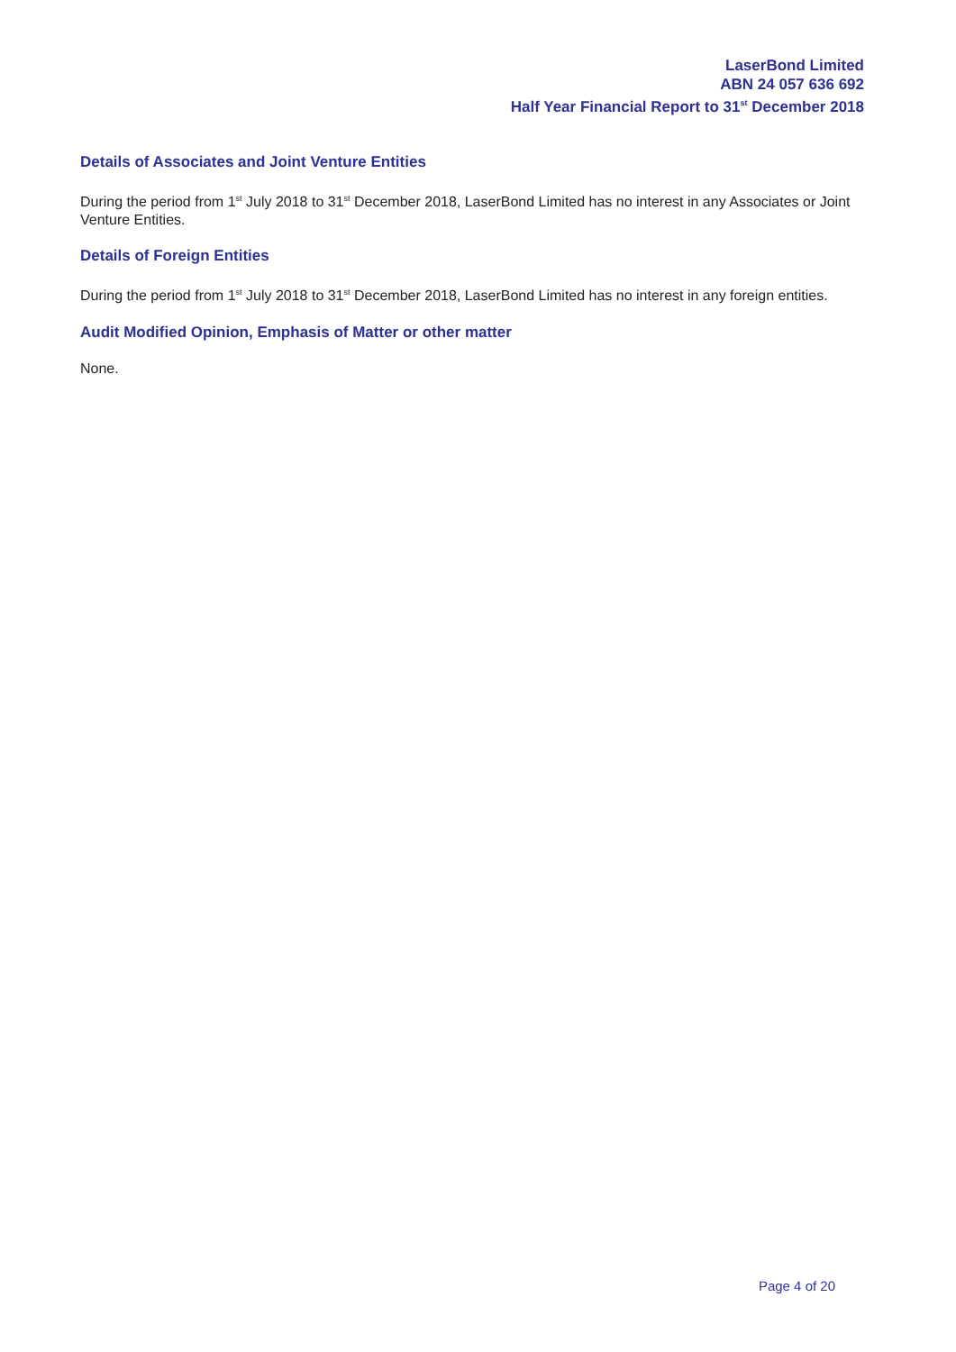LaserBond Limited
ABN 24 057 636 692
Half Year Financial Report to 31<sup>st</sup> December 2018
Details of Associates and Joint Venture Entities
During the period from 1<sup>st</sup> July 2018 to 31<sup>st</sup> December 2018, LaserBond Limited has no interest in any Associates or Joint Venture Entities.
Details of Foreign Entities
During the period from 1<sup>st</sup> July 2018 to 31<sup>st</sup> December 2018, LaserBond Limited has no interest in any foreign entities.
Audit Modified Opinion, Emphasis of Matter or other matter
None.
Page 4 of 20